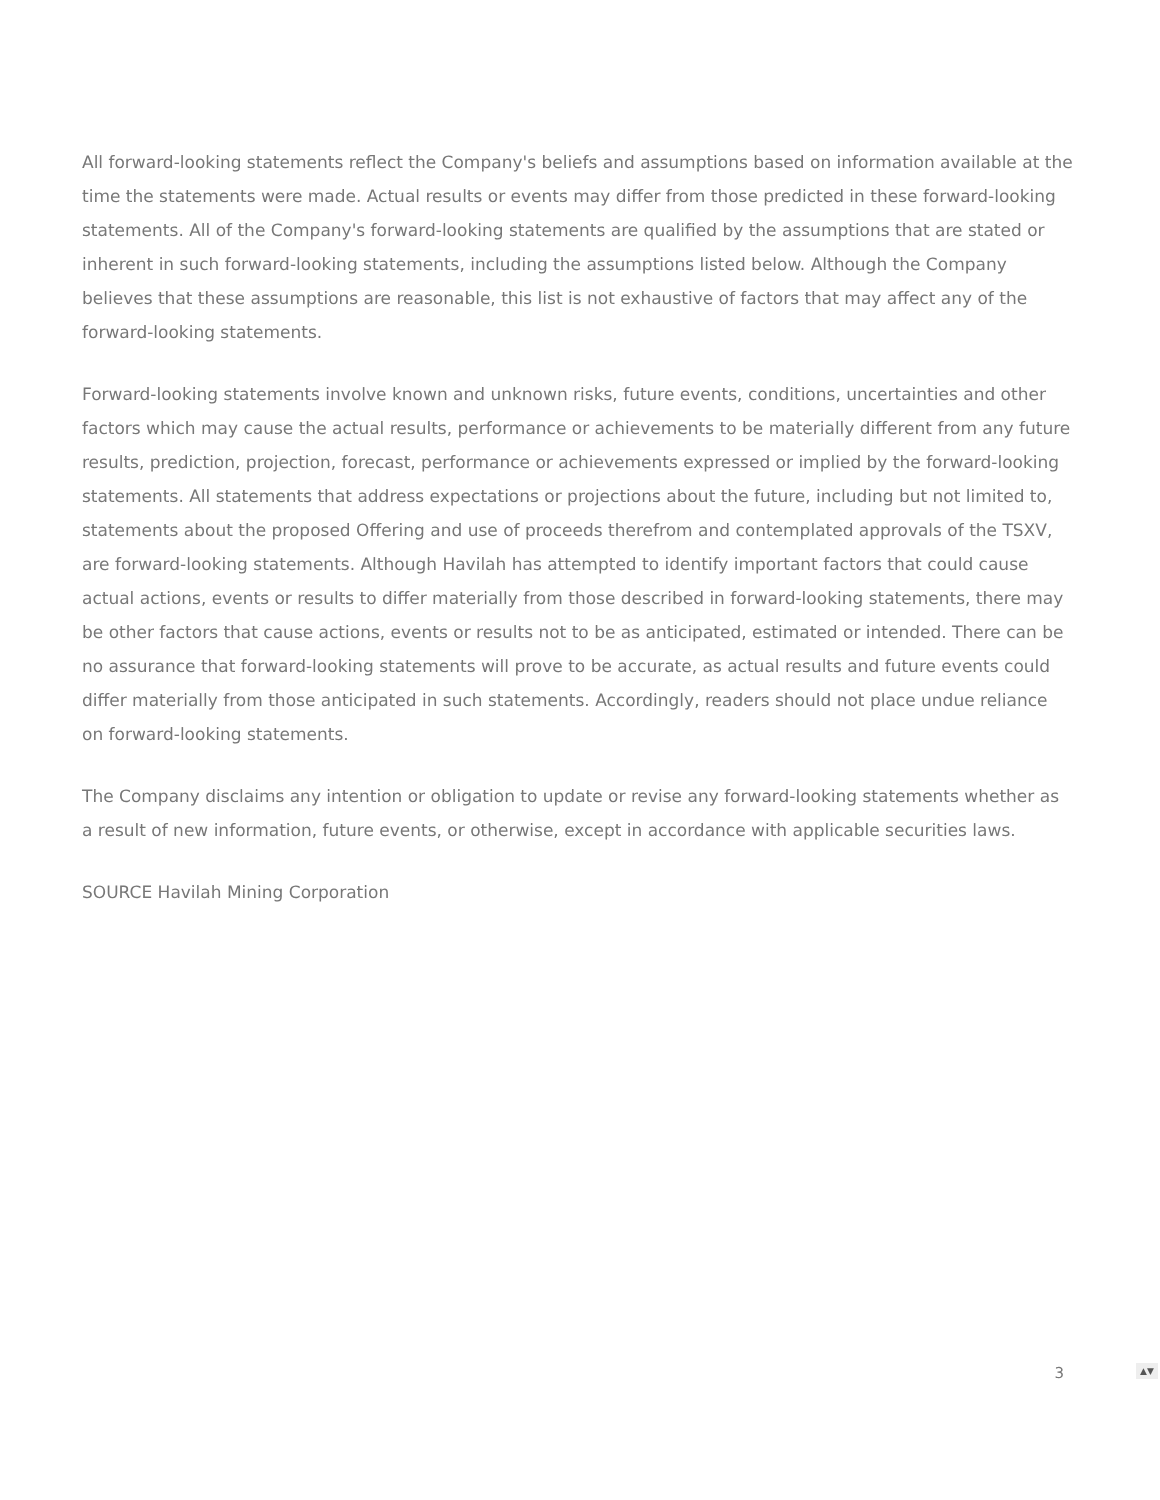All forward-looking statements reflect the Company's beliefs and assumptions based on information available at the time the statements were made. Actual results or events may differ from those predicted in these forward-looking statements. All of the Company's forward-looking statements are qualified by the assumptions that are stated or inherent in such forward-looking statements, including the assumptions listed below. Although the Company believes that these assumptions are reasonable, this list is not exhaustive of factors that may affect any of the forward-looking statements.
Forward-looking statements involve known and unknown risks, future events, conditions, uncertainties and other factors which may cause the actual results, performance or achievements to be materially different from any future results, prediction, projection, forecast, performance or achievements expressed or implied by the forward-looking statements. All statements that address expectations or projections about the future, including but not limited to, statements about the proposed Offering and use of proceeds therefrom and contemplated approvals of the TSXV, are forward-looking statements. Although Havilah has attempted to identify important factors that could cause actual actions, events or results to differ materially from those described in forward-looking statements, there may be other factors that cause actions, events or results not to be as anticipated, estimated or intended. There can be no assurance that forward-looking statements will prove to be accurate, as actual results and future events could differ materially from those anticipated in such statements. Accordingly, readers should not place undue reliance on forward-looking statements.
The Company disclaims any intention or obligation to update or revise any forward-looking statements whether as a result of new information, future events, or otherwise, except in accordance with applicable securities laws.
SOURCE Havilah Mining Corporation
3
▲▼